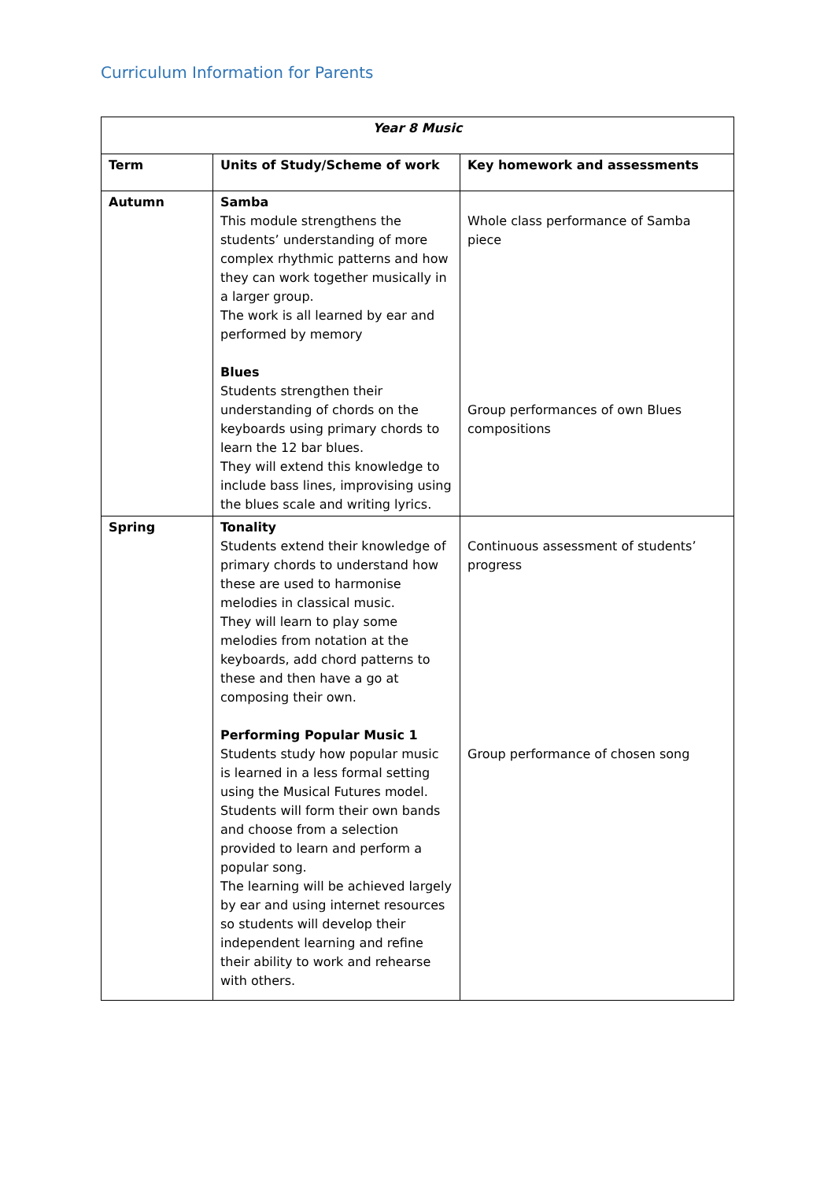Curriculum Information for Parents
| Year 8 Music | | |
| Term | Units of Study/Scheme of work | Key homework and assessments |
| Autumn | Samba This module strengthens the students’ understanding of more complex rhythmic patterns and how they can work together musically in a larger group. The work is all learned by ear and performed by memory Blues Students strengthen their understanding of chords on the keyboards using primary chords to learn the 12 bar blues. They will extend this knowledge to include bass lines, improvising using the blues scale and writing lyrics. | Whole class performance of Samba piece Group performances of own Blues compositions |
| Spring | Tonality Students extend their knowledge of primary chords to understand how these are used to harmonise melodies in classical music. They will learn to play some melodies from notation at the keyboards, add chord patterns to these and then have a go at composing their own. Performing Popular Music 1 Students study how popular music is learned in a less formal setting using the Musical Futures model. Students will form their own bands and choose from a selection provided to learn and perform a popular song. The learning will be achieved largely by ear and using internet resources so students will develop their independent learning and refine their ability to work and rehearse with others. | Continuous assessment of students’ progress Group performance of chosen song |